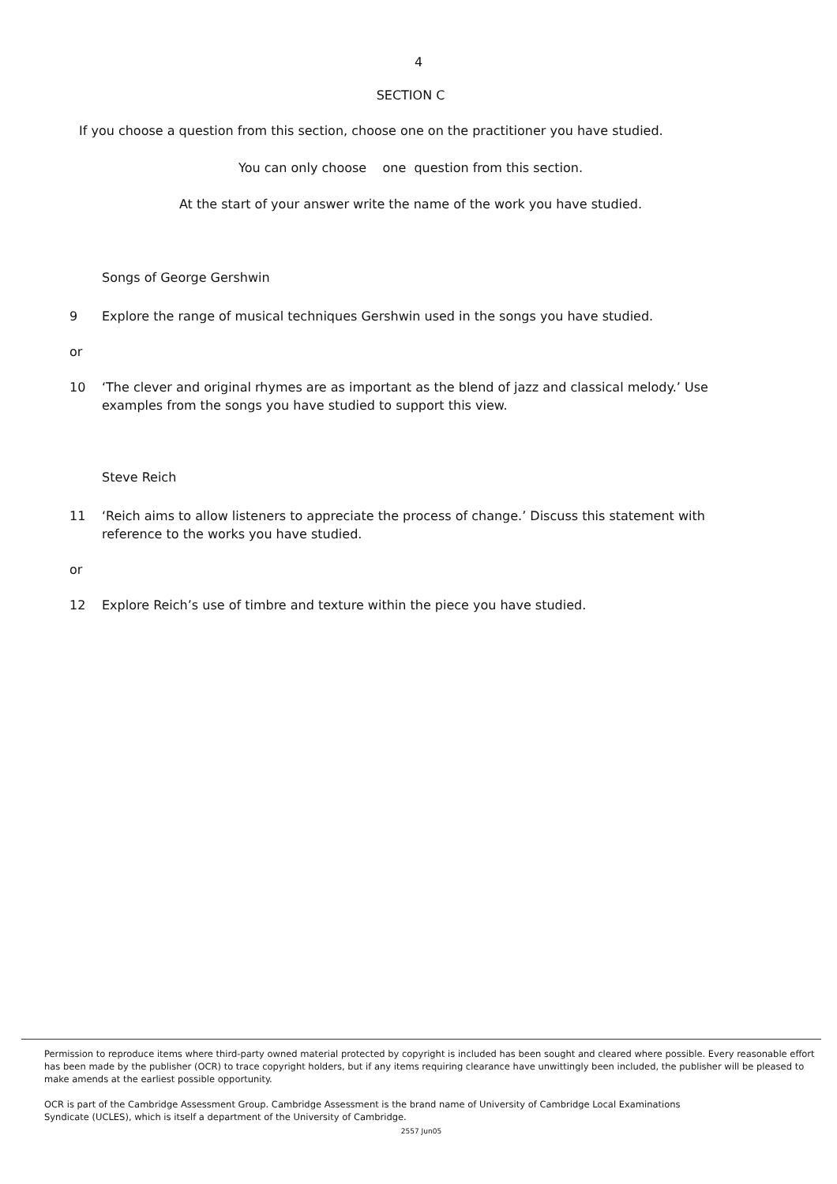4
SECTION C
If you choose a question from this section, choose one on the practitioner you have studied.
You can only choose one question from this section.
At the start of your answer write the name of the work you have studied.
Songs of George Gershwin
9 Explore the range of musical techniques Gershwin used in the songs you have studied.
or
10 ‘The clever and original rhymes are as important as the blend of jazz and classical melody.’ Use examples from the songs you have studied to support this view.
Steve Reich
11 ‘Reich aims to allow listeners to appreciate the process of change.’ Discuss this statement with reference to the works you have studied.
or
12 Explore Reich’s use of timbre and texture within the piece you have studied.
Permission to reproduce items where third-party owned material protected by copyright is included has been sought and cleared where possible. Every reasonable effort has been made by the publisher (OCR) to trace copyright holders, but if any items requiring clearance have unwittingly been included, the publisher will be pleased to make amends at the earliest possible opportunity.
OCR is part of the Cambridge Assessment Group. Cambridge Assessment is the brand name of University of Cambridge Local Examinations
Syndicate (UCLES), which is itself a department of the University of Cambridge.
2557 Jun05